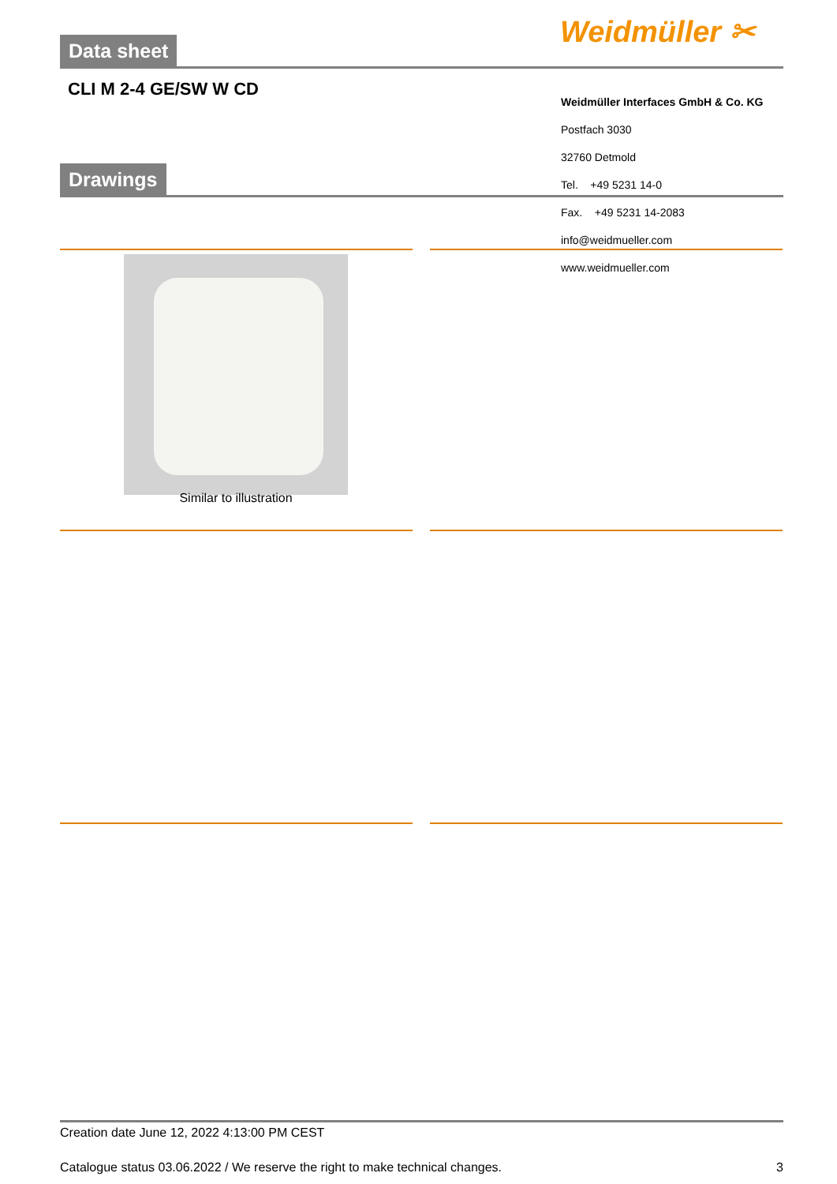Weidmüller ✂
Data sheet
CLI M 2-4 GE/SW W CD
Drawings
Weidmüller Interfaces GmbH & Co. KG
Postfach 3030
32760 Detmold
Tel. +49 5231 14-0
Fax. +49 5231 14-2083
info@weidmueller.com
www.weidmueller.com
Similar to illustration
Creation date June 12, 2022 4:13:00 PM CEST
Catalogue status 03.06.2022 / We reserve the right to make technical changes. 3